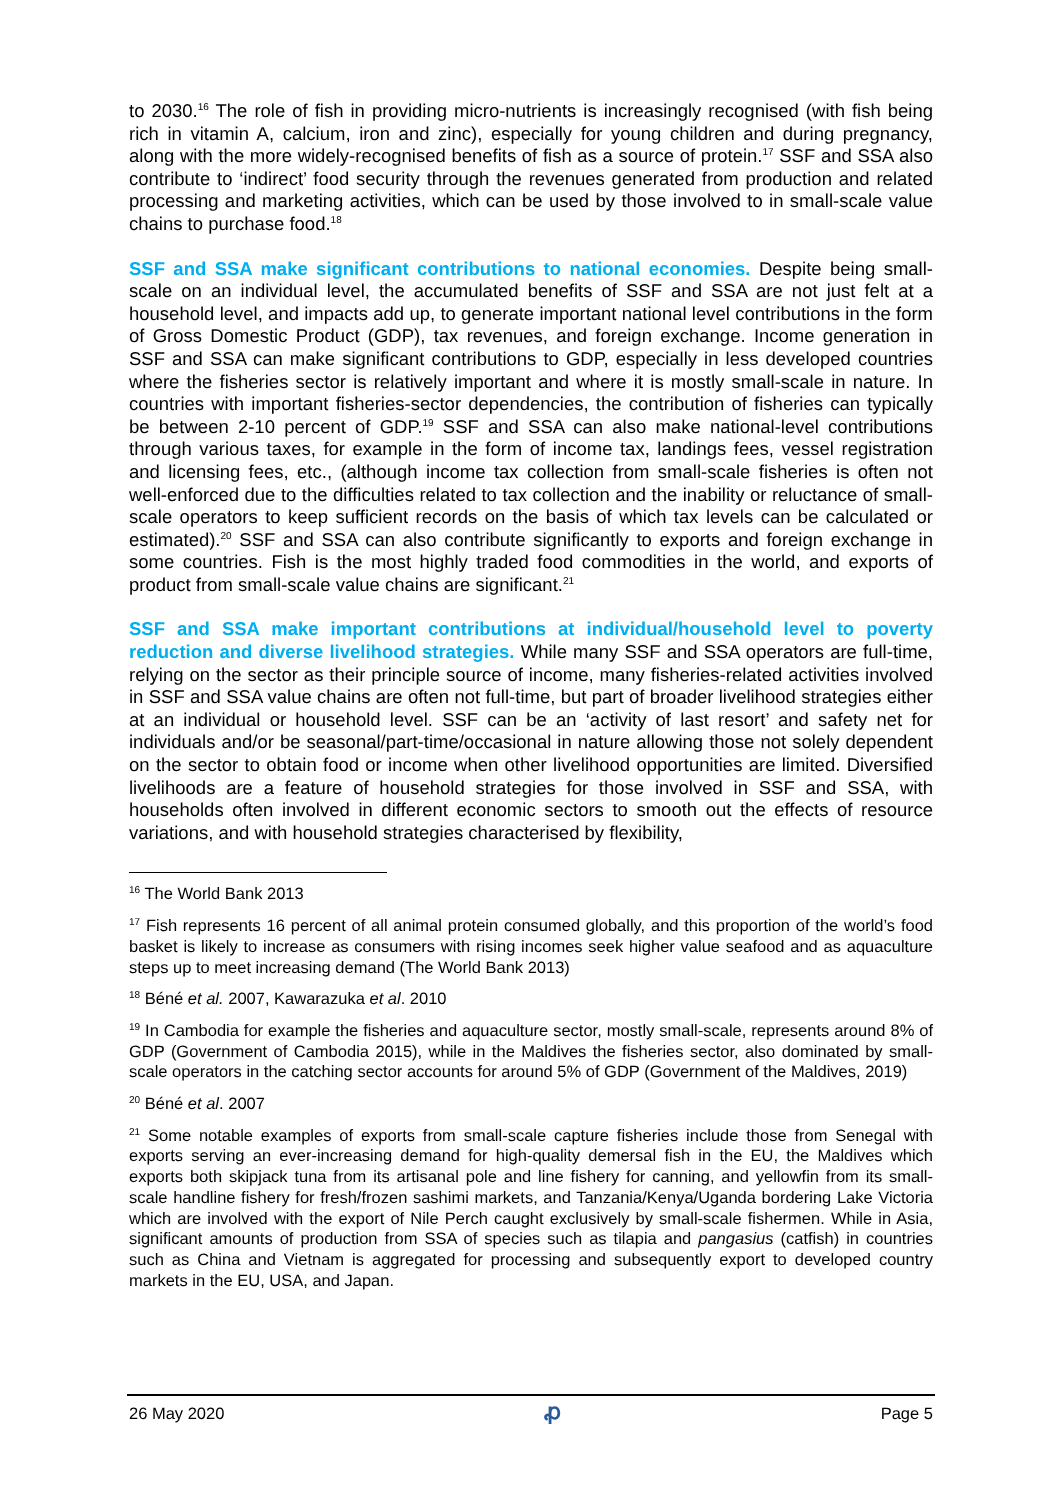to 2030.<sup>16</sup> The role of fish in providing micro-nutrients is increasingly recognised (with fish being rich in vitamin A, calcium, iron and zinc), especially for young children and during pregnancy, along with the more widely-recognised benefits of fish as a source of protein.<sup>17</sup> SSF and SSA also contribute to ‘indirect’ food security through the revenues generated from production and related processing and marketing activities, which can be used by those involved to in small-scale value chains to purchase food.<sup>18</sup>
SSF and SSA make significant contributions to national economies. Despite being small-scale on an individual level, the accumulated benefits of SSF and SSA are not just felt at a household level, and impacts add up, to generate important national level contributions in the form of Gross Domestic Product (GDP), tax revenues, and foreign exchange. Income generation in SSF and SSA can make significant contributions to GDP, especially in less developed countries where the fisheries sector is relatively important and where it is mostly small-scale in nature. In countries with important fisheries-sector dependencies, the contribution of fisheries can typically be between 2-10 percent of GDP.<sup>19</sup> SSF and SSA can also make national-level contributions through various taxes, for example in the form of income tax, landings fees, vessel registration and licensing fees, etc., (although income tax collection from small-scale fisheries is often not well-enforced due to the difficulties related to tax collection and the inability or reluctance of small-scale operators to keep sufficient records on the basis of which tax levels can be calculated or estimated).<sup>20</sup> SSF and SSA can also contribute significantly to exports and foreign exchange in some countries. Fish is the most highly traded food commodities in the world, and exports of product from small-scale value chains are significant.<sup>21</sup>
SSF and SSA make important contributions at individual/household level to poverty reduction and diverse livelihood strategies. While many SSF and SSA operators are full-time, relying on the sector as their principle source of income, many fisheries-related activities involved in SSF and SSA value chains are often not full-time, but part of broader livelihood strategies either at an individual or household level. SSF can be an ‘activity of last resort’ and safety net for individuals and/or be seasonal/part-time/occasional in nature allowing those not solely dependent on the sector to obtain food or income when other livelihood opportunities are limited. Diversified livelihoods are a feature of household strategies for those involved in SSF and SSA, with households often involved in different economic sectors to smooth out the effects of resource variations, and with household strategies characterised by flexibility,
<sup>16</sup> The World Bank 2013
<sup>17</sup> Fish represents 16 percent of all animal protein consumed globally, and this proportion of the world’s food basket is likely to increase as consumers with rising incomes seek higher value seafood and as aquaculture steps up to meet increasing demand (The World Bank 2013)
<sup>18</sup> Béné et al. 2007, Kawarazuka et al. 2010
<sup>19</sup> In Cambodia for example the fisheries and aquaculture sector, mostly small-scale, represents around 8% of GDP (Government of Cambodia 2015), while in the Maldives the fisheries sector, also dominated by small-scale operators in the catching sector accounts for around 5% of GDP (Government of the Maldives, 2019)
<sup>20</sup> Béné et al. 2007
<sup>21</sup> Some notable examples of exports from small-scale capture fisheries include those from Senegal with exports serving an ever-increasing demand for high-quality demersal fish in the EU, the Maldives which exports both skipjack tuna from its artisanal pole and line fishery for canning, and yellowfin from its small-scale handline fishery for fresh/frozen sashimi markets, and Tanzania/Kenya/Uganda bordering Lake Victoria which are involved with the export of Nile Perch caught exclusively by small-scale fishermen. While in Asia, significant amounts of production from SSA of species such as tilapia and pangasius (catfish) in countries such as China and Vietnam is aggregated for processing and subsequently export to developed country markets in the EU, USA, and Japan.
26 May 2020 ꝓ Page 5